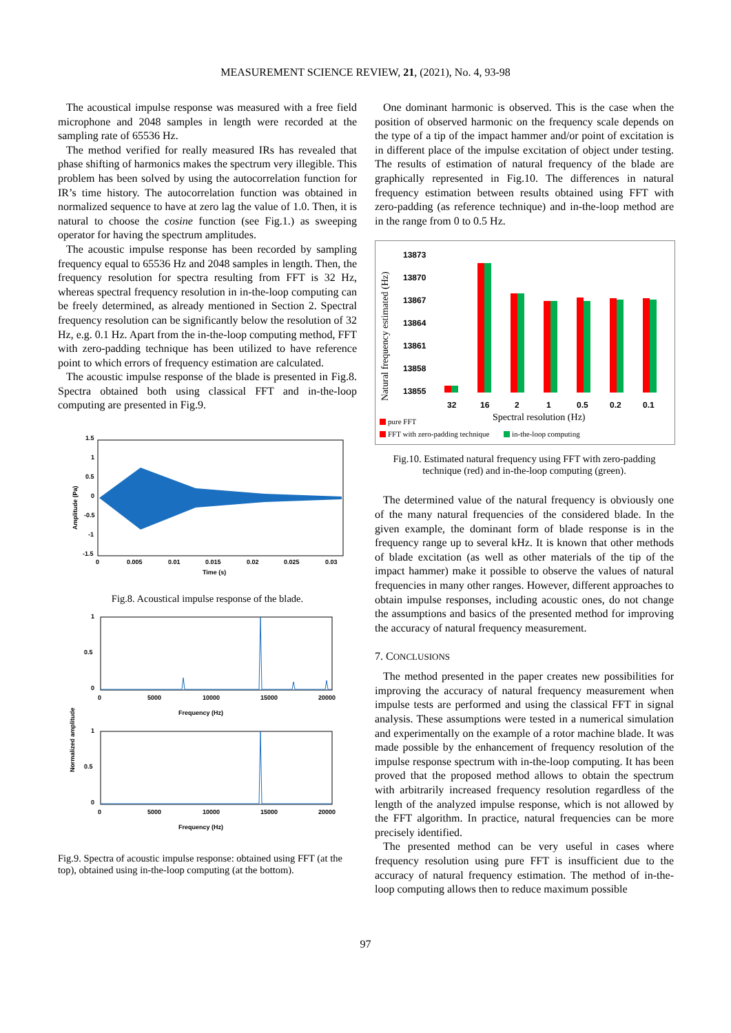MEASUREMENT SCIENCE REVIEW, 21, (2021), No. 4, 93-98
The acoustical impulse response was measured with a free field microphone and 2048 samples in length were recorded at the sampling rate of 65536 Hz.
The method verified for really measured IRs has revealed that phase shifting of harmonics makes the spectrum very illegible. This problem has been solved by using the autocorrelation function for IR’s time history. The autocorrelation function was obtained in normalized sequence to have at zero lag the value of 1.0. Then, it is natural to choose the cosine function (see Fig.1.) as sweeping operator for having the spectrum amplitudes.
The acoustic impulse response has been recorded by sampling frequency equal to 65536 Hz and 2048 samples in length. Then, the frequency resolution for spectra resulting from FFT is 32 Hz, whereas spectral frequency resolution in in-the-loop computing can be freely determined, as already mentioned in Section 2. Spectral frequency resolution can be significantly below the resolution of 32 Hz, e.g. 0.1 Hz. Apart from the in-the-loop computing method, FFT with zero-padding technique has been utilized to have reference point to which errors of frequency estimation are calculated.
The acoustic impulse response of the blade is presented in Fig.8. Spectra obtained both using classical FFT and in-the-loop computing are presented in Fig.9.
1.5
1
0.5
0
-0.5
-1
-1.5
0
0.005
0.01
0.015
0.02
0.025
0.03
Time (s)
Amplitude (Pa)
Fig.8. Acoustical impulse response of the blade.
1
0.5
0
0
5000
10000
15000
20000
Frequency (Hz)
1
0.5
0
0
5000
10000
15000
20000
Frequency (Hz)
Normalized amplitude
Fig.9. Spectra of acoustic impulse response: obtained using FFT (at the top), obtained using in-the-loop computing (at the bottom).
One dominant harmonic is observed. This is the case when the position of observed harmonic on the frequency scale depends on the type of a tip of the impact hammer and/or point of excitation is in different place of the impulse excitation of object under testing. The results of estimation of natural frequency of the blade are graphically represented in Fig.10. The differences in natural frequency estimation between results obtained using FFT with zero-padding (as reference technique) and in-the-loop method are in the range from 0 to 0.5 Hz.
13873
13870
13867
13864
13861
13858
13855
32
16
2
1
0.5
0.2
0.1
Spectral resolution (Hz)
Natural frequency estimated (Hz)
pure FFT
FFT with zero-padding technique
in-the-loop computing
Fig.10. Estimated natural frequency using FFT with zero-padding technique (red) and in-the-loop computing (green).
The determined value of the natural frequency is obviously one of the many natural frequencies of the considered blade. In the given example, the dominant form of blade response is in the frequency range up to several kHz. It is known that other methods of blade excitation (as well as other materials of the tip of the impact hammer) make it possible to observe the values of natural frequencies in many other ranges. However, different approaches to obtain impulse responses, including acoustic ones, do not change the assumptions and basics of the presented method for improving the accuracy of natural frequency measurement.
7. CONCLUSIONS
The method presented in the paper creates new possibilities for improving the accuracy of natural frequency measurement when impulse tests are performed and using the classical FFT in signal analysis. These assumptions were tested in a numerical simulation and experimentally on the example of a rotor machine blade. It was made possible by the enhancement of frequency resolution of the impulse response spectrum with in-the-loop computing. It has been proved that the proposed method allows to obtain the spectrum with arbitrarily increased frequency resolution regardless of the length of the analyzed impulse response, which is not allowed by the FFT algorithm. In practice, natural frequencies can be more precisely identified.
The presented method can be very useful in cases where frequency resolution using pure FFT is insufficient due to the accuracy of natural frequency estimation. The method of in-the-loop computing allows then to reduce maximum possible
97